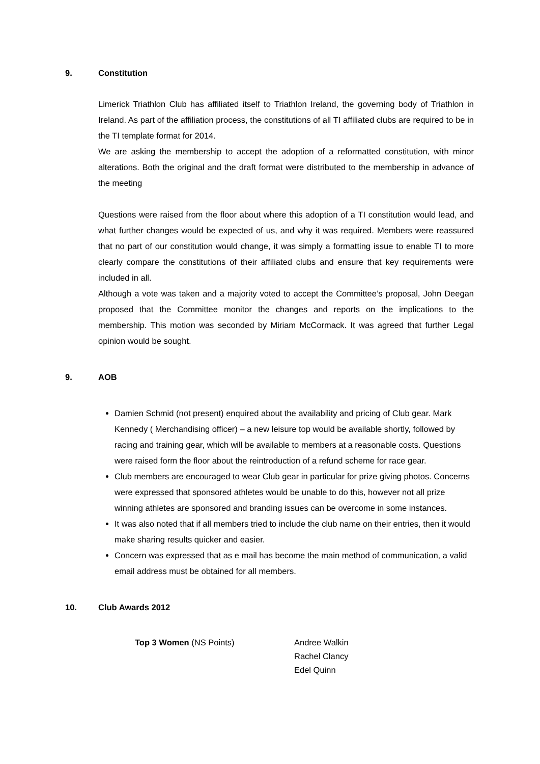9. Constitution
Limerick Triathlon Club has affiliated itself to Triathlon Ireland, the governing body of Triathlon in Ireland. As part of the affiliation process, the constitutions of all TI affiliated clubs are required to be in the TI template format for 2014.
We are asking the membership to accept the adoption of a reformatted constitution, with minor alterations. Both the original and the draft format were distributed to the membership in advance of the meeting
Questions were raised from the floor about where this adoption of a TI constitution would lead, and what further changes would be expected of us, and why it was required. Members were reassured that no part of our constitution would change, it was simply a formatting issue to enable TI to more clearly compare the constitutions of their affiliated clubs and ensure that key requirements were included in all.
Although a vote was taken and a majority voted to accept the Committee’s proposal, John Deegan proposed that the Committee monitor the changes and reports on the implications to the membership. This motion was seconded by Miriam McCormack. It was agreed that further Legal opinion would be sought.
9. AOB
Damien Schmid (not present) enquired about the availability and pricing of Club gear. Mark Kennedy ( Merchandising officer) – a new leisure top would be available shortly, followed by racing and training gear, which will be available to members at a reasonable costs. Questions were raised form the floor about the reintroduction of a refund scheme for race gear.
Club members are encouraged to wear Club gear in particular for prize giving photos. Concerns were expressed that sponsored athletes would be unable to do this, however not all prize winning athletes are sponsored and branding issues can be overcome in some instances.
It was also noted that if all members tried to include the club name on their entries, then it would make sharing results quicker and easier.
Concern was expressed that as e mail has become the main method of communication, a valid email address must be obtained for all members.
10. Club Awards 2012
Top 3 Women (NS Points) Andree Walkin
Rachel Clancy
Edel Quinn